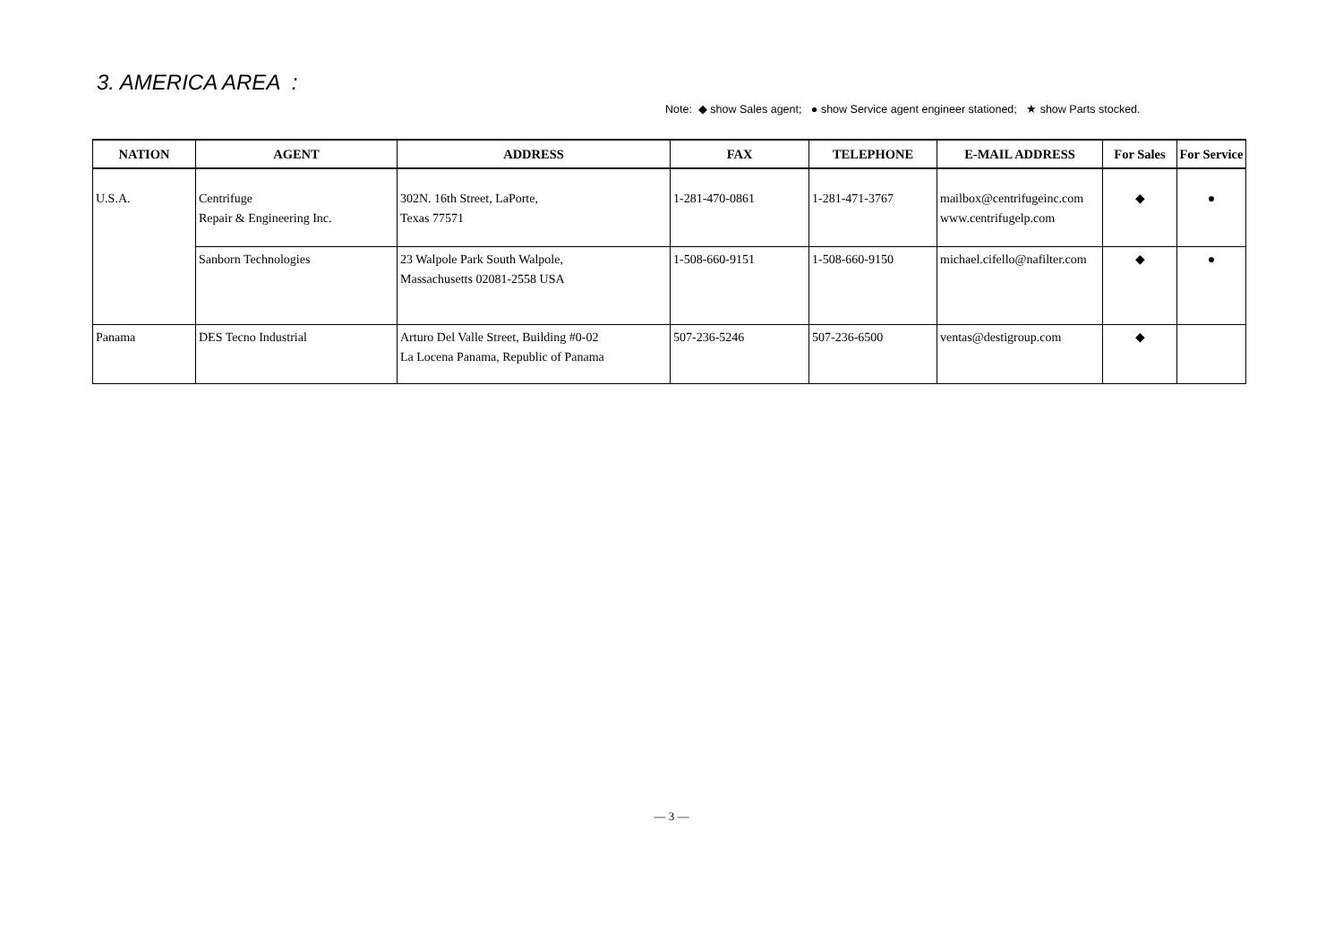3. AMERICA AREA :
Note: ◆ show Sales agent; ● show Service agent engineer stationed; ★ show Parts stocked.
| NATION | AGENT | ADDRESS | FAX | TELEPHONE | E-MAIL ADDRESS | For Sales | For Service |
| --- | --- | --- | --- | --- | --- | --- | --- |
| U.S.A. | Centrifuge Repair & Engineering Inc. | 302N. 16th Street, LaPorte, Texas 77571 | 1-281-470-0861 | 1-281-471-3767 | mailbox@centrifugeinc.com www.centrifugelp.com | ◆ | ● |
| | Sanborn Technologies | 23 Walpole Park South Walpole, Massachusetts 02081-2558 USA | 1-508-660-9151 | 1-508-660-9150 | michael.cifello@nafilter.com | ◆ | ● |
| Panama | DES Tecno Industrial | Arturo Del Valle Street, Building #0-02 La Locena Panama, Republic of Panama | 507-236-5246 | 507-236-6500 | ventas@destigroup.com | ◆ | |
— 3 —